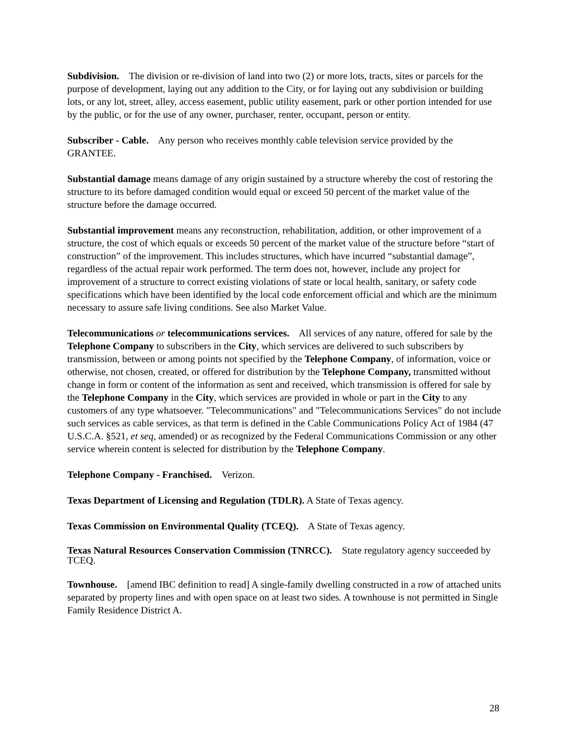Subdivision. The division or re-division of land into two (2) or more lots, tracts, sites or parcels for the purpose of development, laying out any addition to the City, or for laying out any subdivision or building lots, or any lot, street, alley, access easement, public utility easement, park or other portion intended for use by the public, or for the use of any owner, purchaser, renter, occupant, person or entity.
Subscriber - Cable. Any person who receives monthly cable television service provided by the GRANTEE.
Substantial damage means damage of any origin sustained by a structure whereby the cost of restoring the structure to its before damaged condition would equal or exceed 50 percent of the market value of the structure before the damage occurred.
Substantial improvement means any reconstruction, rehabilitation, addition, or other improvement of a structure, the cost of which equals or exceeds 50 percent of the market value of the structure before “start of construction” of the improvement. This includes structures, which have incurred “substantial damage”, regardless of the actual repair work performed. The term does not, however, include any project for improvement of a structure to correct existing violations of state or local health, sanitary, or safety code specifications which have been identified by the local code enforcement official and which are the minimum necessary to assure safe living conditions. See also Market Value.
Telecommunications or telecommunications services. All services of any nature, offered for sale by the Telephone Company to subscribers in the City, which services are delivered to such subscribers by transmission, between or among points not specified by the Telephone Company, of information, voice or otherwise, not chosen, created, or offered for distribution by the Telephone Company, transmitted without change in form or content of the information as sent and received, which transmission is offered for sale by the Telephone Company in the City, which services are provided in whole or part in the City to any customers of any type whatsoever. "Telecommunications" and "Telecommunications Services" do not include such services as cable services, as that term is defined in the Cable Communications Policy Act of 1984 (47 U.S.C.A. §521, et seq, amended) or as recognized by the Federal Communications Commission or any other service wherein content is selected for distribution by the Telephone Company.
Telephone Company - Franchised. Verizon.
Texas Department of Licensing and Regulation (TDLR). A State of Texas agency.
Texas Commission on Environmental Quality (TCEQ). A State of Texas agency.
Texas Natural Resources Conservation Commission (TNRCC). State regulatory agency succeeded by TCEQ.
Townhouse. [amend IBC definition to read] A single-family dwelling constructed in a row of attached units separated by property lines and with open space on at least two sides. A townhouse is not permitted in Single Family Residence District A.
28